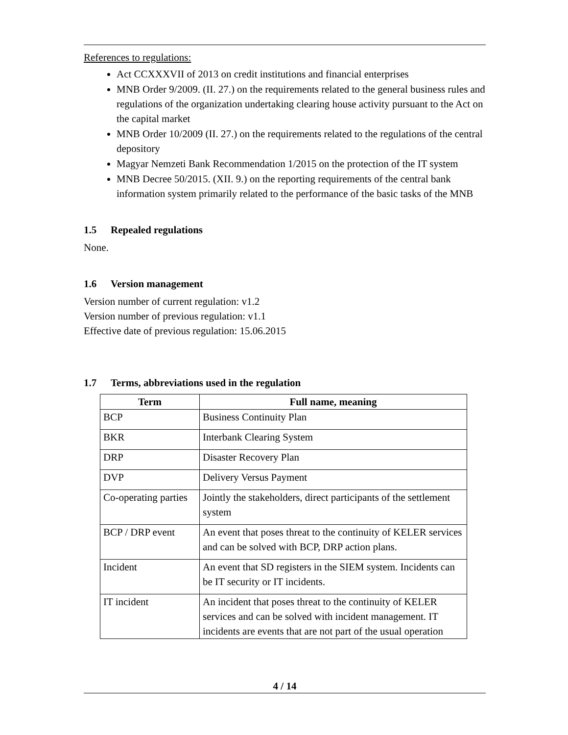References to regulations:
Act CCXXXVII of 2013 on credit institutions and financial enterprises
MNB Order 9/2009. (II. 27.) on the requirements related to the general business rules and regulations of the organization undertaking clearing house activity pursuant to the Act on the capital market
MNB Order 10/2009 (II. 27.) on the requirements related to the regulations of the central depository
Magyar Nemzeti Bank Recommendation 1/2015 on the protection of the IT system
MNB Decree 50/2015. (XII. 9.) on the reporting requirements of the central bank information system primarily related to the performance of the basic tasks of the MNB
1.5 Repealed regulations
None.
1.6 Version management
Version number of current regulation: v1.2
Version number of previous regulation: v1.1
Effective date of previous regulation: 15.06.2015
1.7 Terms, abbreviations used in the regulation
| Term | Full name, meaning |
| --- | --- |
| BCP | Business Continuity Plan |
| BKR | Interbank Clearing System |
| DRP | Disaster Recovery Plan |
| DVP | Delivery Versus Payment |
| Co-operating parties | Jointly the stakeholders, direct participants of the settlement system |
| BCP / DRP event | An event that poses threat to the continuity of KELER services and can be solved with BCP, DRP action plans. |
| Incident | An event that SD registers in the SIEM system. Incidents can be IT security or IT incidents. |
| IT incident | An incident that poses threat to the continuity of KELER services and can be solved with incident management. IT incidents are events that are not part of the usual operation |
4 / 14